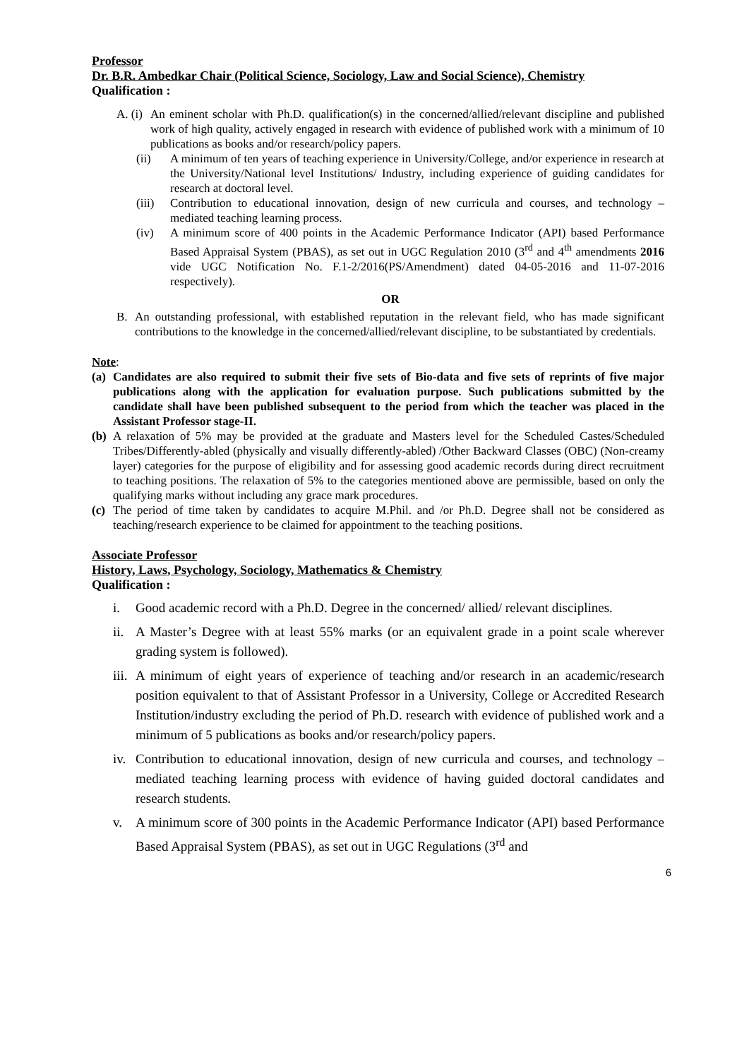Professor
Dr. B.R. Ambedkar Chair (Political Science, Sociology, Law and Social Science), Chemistry
Qualification :
A. (i) An eminent scholar with Ph.D. qualification(s) in the concerned/allied/relevant discipline and published work of high quality, actively engaged in research with evidence of published work with a minimum of 10 publications as books and/or research/policy papers.
(ii) A minimum of ten years of teaching experience in University/College, and/or experience in research at the University/National level Institutions/ Industry, including experience of guiding candidates for research at doctoral level.
(iii) Contribution to educational innovation, design of new curricula and courses, and technology – mediated teaching learning process.
(iv) A minimum score of 400 points in the Academic Performance Indicator (API) based Performance Based Appraisal System (PBAS), as set out in UGC Regulation 2010 (3<sup>rd</sup> and 4<sup>th</sup> amendments 2016 vide UGC Notification No. F.1-2/2016(PS/Amendment) dated 04-05-2016 and 11-07-2016 respectively).
OR
B. An outstanding professional, with established reputation in the relevant field, who has made significant contributions to the knowledge in the concerned/allied/relevant discipline, to be substantiated by credentials.
Note:
(a) Candidates are also required to submit their five sets of Bio-data and five sets of reprints of five major publications along with the application for evaluation purpose. Such publications submitted by the candidate shall have been published subsequent to the period from which the teacher was placed in the Assistant Professor stage-II.
(b) A relaxation of 5% may be provided at the graduate and Masters level for the Scheduled Castes/Scheduled Tribes/Differently-abled (physically and visually differently-abled) /Other Backward Classes (OBC) (Non-creamy layer) categories for the purpose of eligibility and for assessing good academic records during direct recruitment to teaching positions. The relaxation of 5% to the categories mentioned above are permissible, based on only the qualifying marks without including any grace mark procedures.
(c) The period of time taken by candidates to acquire M.Phil. and /or Ph.D. Degree shall not be considered as teaching/research experience to be claimed for appointment to the teaching positions.
Associate Professor
History, Laws, Psychology, Sociology, Mathematics & Chemistry
Qualification :
i. Good academic record with a Ph.D. Degree in the concerned/ allied/ relevant disciplines.
ii. A Master’s Degree with at least 55% marks (or an equivalent grade in a point scale wherever grading system is followed).
iii. A minimum of eight years of experience of teaching and/or research in an academic/research position equivalent to that of Assistant Professor in a University, College or Accredited Research Institution/industry excluding the period of Ph.D. research with evidence of published work and a minimum of 5 publications as books and/or research/policy papers.
iv. Contribution to educational innovation, design of new curricula and courses, and technology – mediated teaching learning process with evidence of having guided doctoral candidates and research students.
v. A minimum score of 300 points in the Academic Performance Indicator (API) based Performance Based Appraisal System (PBAS), as set out in UGC Regulations (3<sup>rd</sup> and
6